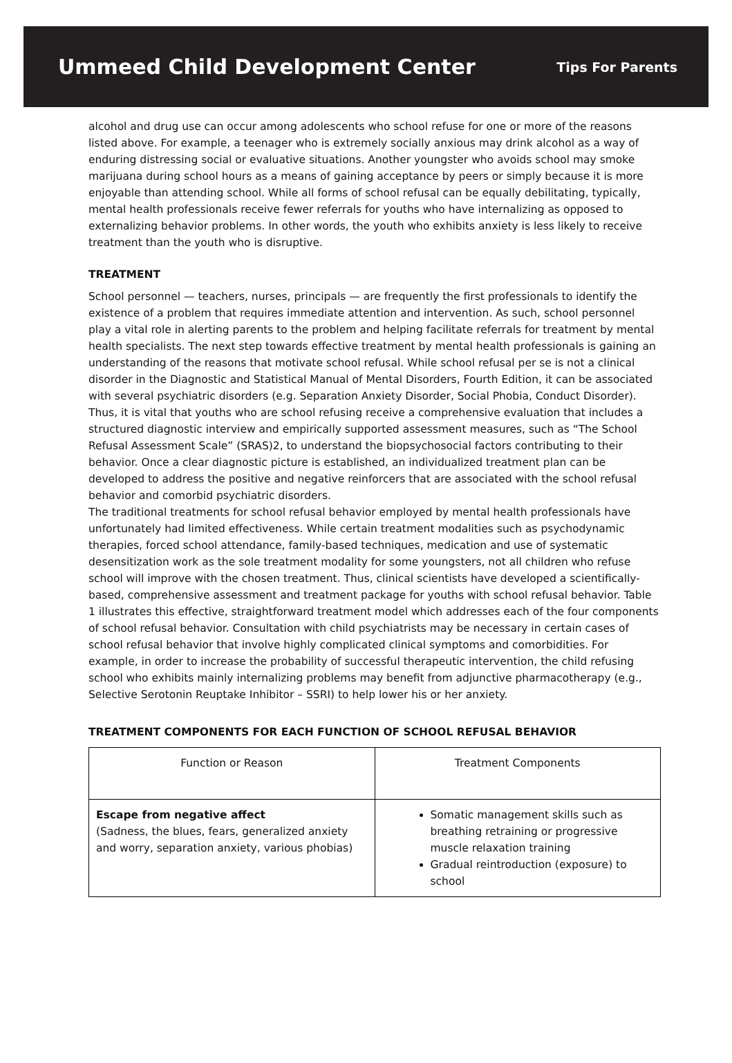Ummeed Child Development Center
Tips For Parents
alcohol and drug use can occur among adolescents who school refuse for one or more of the reasons listed above. For example, a teenager who is extremely socially anxious may drink alcohol as a way of enduring distressing social or evaluative situations. Another youngster who avoids school may smoke marijuana during school hours as a means of gaining acceptance by peers or simply because it is more enjoyable than attending school. While all forms of school refusal can be equally debilitating, typically, mental health professionals receive fewer referrals for youths who have internalizing as opposed to externalizing behavior problems. In other words, the youth who exhibits anxiety is less likely to receive treatment than the youth who is disruptive.
TREATMENT
School personnel — teachers, nurses, principals — are frequently the first professionals to identify the existence of a problem that requires immediate attention and intervention. As such, school personnel play a vital role in alerting parents to the problem and helping facilitate referrals for treatment by mental health specialists. The next step towards effective treatment by mental health professionals is gaining an understanding of the reasons that motivate school refusal. While school refusal per se is not a clinical disorder in the Diagnostic and Statistical Manual of Mental Disorders, Fourth Edition, it can be associated with several psychiatric disorders (e.g. Separation Anxiety Disorder, Social Phobia, Conduct Disorder). Thus, it is vital that youths who are school refusing receive a comprehensive evaluation that includes a structured diagnostic interview and empirically supported assessment measures, such as “The School Refusal Assessment Scale” (SRAS)2, to understand the biopsychosocial factors contributing to their behavior. Once a clear diagnostic picture is established, an individualized treatment plan can be developed to address the positive and negative reinforcers that are associated with the school refusal behavior and comorbid psychiatric disorders.
The traditional treatments for school refusal behavior employed by mental health professionals have unfortunately had limited effectiveness. While certain treatment modalities such as psychodynamic therapies, forced school attendance, family-based techniques, medication and use of systematic desensitization work as the sole treatment modality for some youngsters, not all children who refuse school will improve with the chosen treatment. Thus, clinical scientists have developed a scientifically-based, comprehensive assessment and treatment package for youths with school refusal behavior. Table 1 illustrates this effective, straightforward treatment model which addresses each of the four components of school refusal behavior. Consultation with child psychiatrists may be necessary in certain cases of school refusal behavior that involve highly complicated clinical symptoms and comorbidities. For example, in order to increase the probability of successful therapeutic intervention, the child refusing school who exhibits mainly internalizing problems may benefit from adjunctive pharmacotherapy (e.g., Selective Serotonin Reuptake Inhibitor – SSRI) to help lower his or her anxiety.
TREATMENT COMPONENTS FOR EACH FUNCTION OF SCHOOL REFUSAL BEHAVIOR
| Function or Reason | Treatment Components |
| --- | --- |
| Escape from negative affect (Sadness, the blues, fears, generalized anxiety and worry, separation anxiety, various phobias) | Somatic management skills such as breathing retraining or progressive muscle relaxation training Gradual reintroduction (exposure) to school |